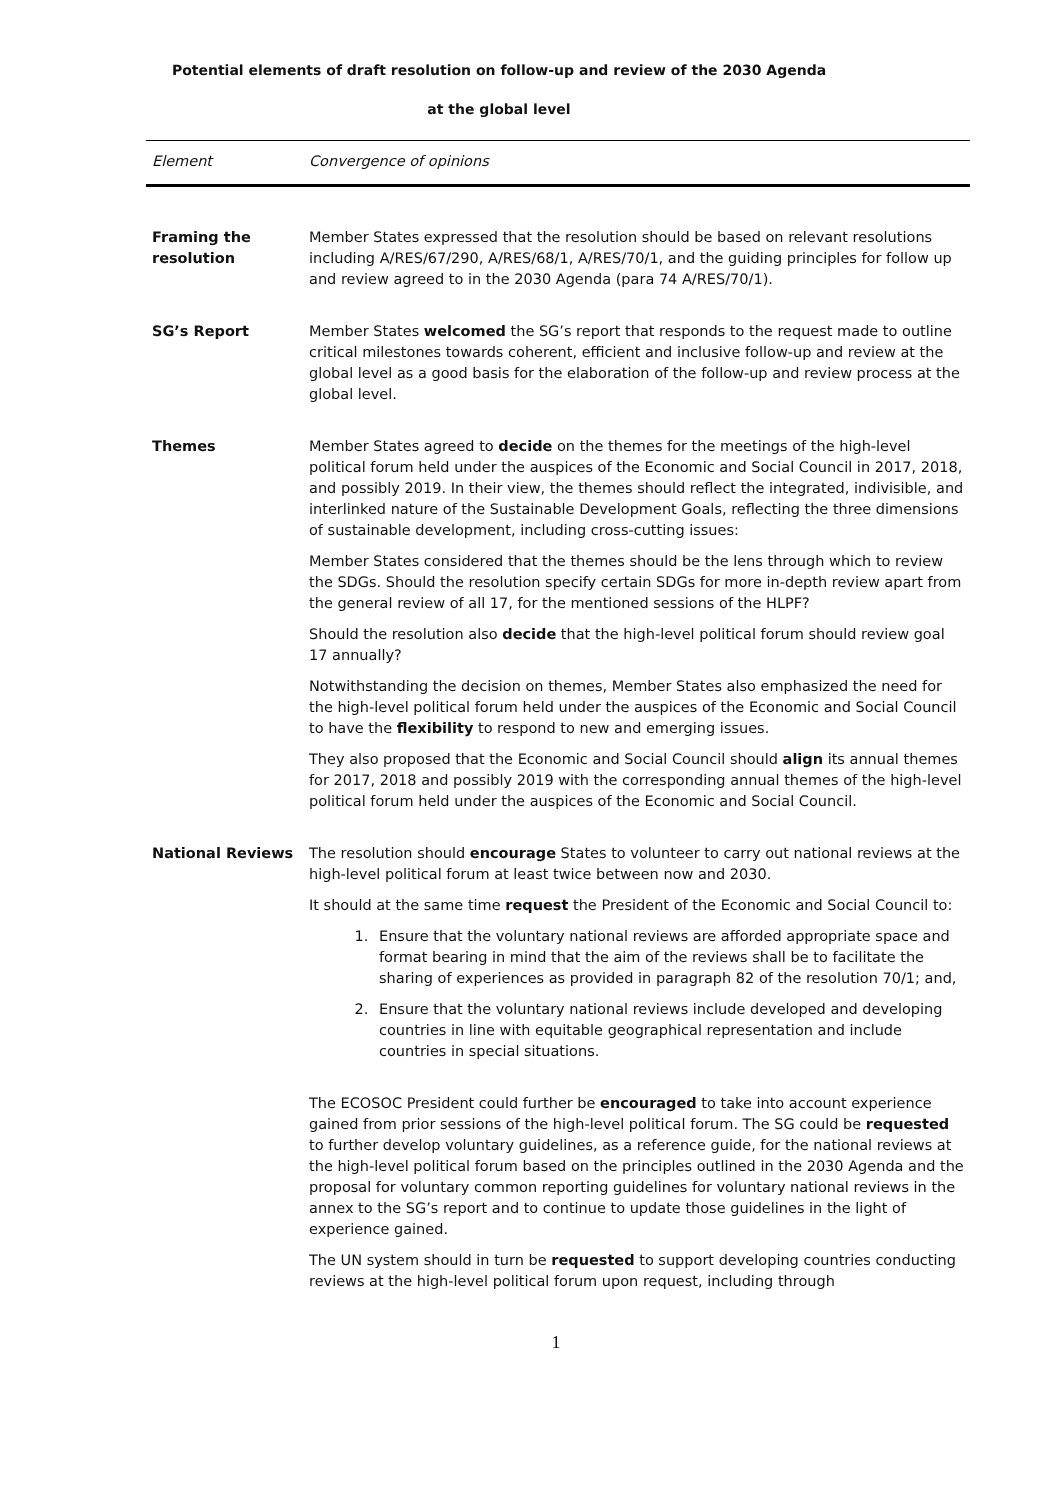Potential elements of draft resolution on follow-up and review of the 2030 Agenda
at the global level
| Element | Convergence of opinions |
| --- | --- |
| Framing the resolution | Member States expressed that the resolution should be based on relevant resolutions including A/RES/67/290, A/RES/68/1, A/RES/70/1, and the guiding principles for follow up and review agreed to in the 2030 Agenda (para 74 A/RES/70/1). |
| SG’s Report | Member States welcomed the SG’s report that responds to the request made to outline critical milestones towards coherent, efficient and inclusive follow-up and review at the global level as a good basis for the elaboration of the follow-up and review process at the global level. |
| Themes | Member States agreed to decide on the themes for the meetings of the high-level political forum held under the auspices of the Economic and Social Council in 2017, 2018, and possibly 2019. In their view, the themes should reflect the integrated, indivisible, and interlinked nature of the Sustainable Development Goals, reflecting the three dimensions of sustainable development, including cross-cutting issues: Member States considered that the themes should be the lens through which to review the SDGs. Should the resolution specify certain SDGs for more in-depth review apart from the general review of all 17, for the mentioned sessions of the HLPF? Should the resolution also decide that the high-level political forum should review goal 17 annually? Notwithstanding the decision on themes, Member States also emphasized the need for the high-level political forum held under the auspices of the Economic and Social Council to have the flexibility to respond to new and emerging issues. They also proposed that the Economic and Social Council should align its annual themes for 2017, 2018 and possibly 2019 with the corresponding annual themes of the high-level political forum held under the auspices of the Economic and Social Council. |
| National Reviews | The resolution should encourage States to volunteer to carry out national reviews at the high-level political forum at least twice between now and 2030. It should at the same time request the President of the Economic and Social Council to: 1. Ensure that the voluntary national reviews are afforded appropriate space and format bearing in mind that the aim of the reviews shall be to facilitate the sharing of experiences as provided in paragraph 82 of the resolution 70/1; and, 2. Ensure that the voluntary national reviews include developed and developing countries in line with equitable geographical representation and include countries in special situations. The ECOSOC President could further be encouraged to take into account experience gained from prior sessions of the high-level political forum. The SG could be requested to further develop voluntary guidelines, as a reference guide, for the national reviews at the high-level political forum based on the principles outlined in the 2030 Agenda and the proposal for voluntary common reporting guidelines for voluntary national reviews in the annex to the SG’s report and to continue to update those guidelines in the light of experience gained. The UN system should in turn be requested to support developing countries conducting reviews at the high-level political forum upon request, including through |
1